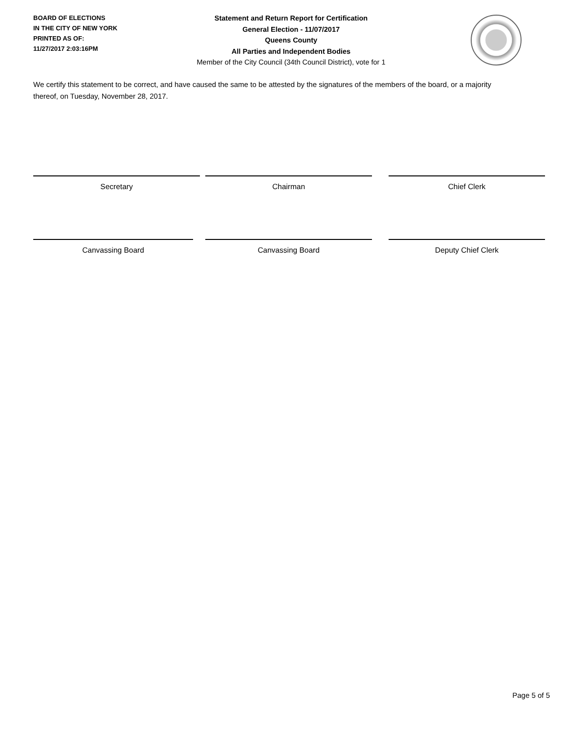BOARD OF ELECTIONS
IN THE CITY OF NEW YORK
PRINTED AS OF:
11/27/2017 2:03:16PM
Statement and Return Report for Certification
General Election - 11/07/2017
Queens County
All Parties and Independent Bodies
Member of the City Council (34th Council District), vote for 1
We certify this statement to be correct, and have caused the same to be attested by the signatures of the members of the board, or a majority thereof, on Tuesday, November 28, 2017.
Secretary Chairman Chief Clerk
Canvassing Board Canvassing Board Deputy Chief Clerk
Page 5 of 5